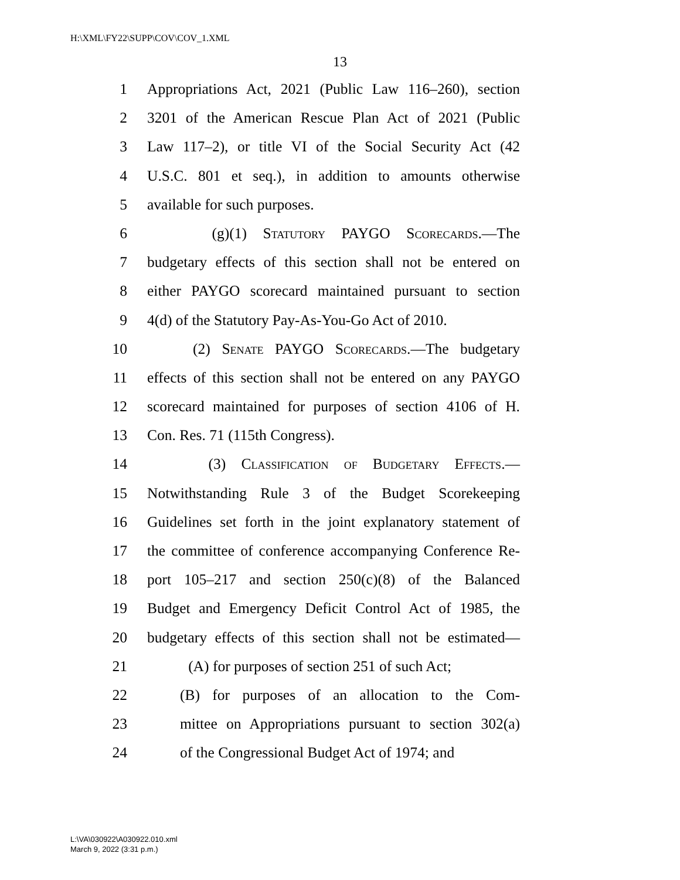H:\XML\FY22\SUPP\COV\COV_1.XML
13
1 Appropriations Act, 2021 (Public Law 116–260), section
2 3201 of the American Rescue Plan Act of 2021 (Public
3 Law 117–2), or title VI of the Social Security Act (42
4 U.S.C. 801 et seq.), in addition to amounts otherwise
5 available for such purposes.
6 (g)(1) Statutory PAYGO Scorecards.—The
7 budgetary effects of this section shall not be entered on
8 either PAYGO scorecard maintained pursuant to section
9 4(d) of the Statutory Pay-As-You-Go Act of 2010.
10 (2) Senate PAYGO Scorecards.—The budgetary
11 effects of this section shall not be entered on any PAYGO
12 scorecard maintained for purposes of section 4106 of H.
13 Con. Res. 71 (115th Congress).
14 (3) Classification of Budgetary Effects.—
15 Notwithstanding Rule 3 of the Budget Scorekeeping
16 Guidelines set forth in the joint explanatory statement of
17 the committee of conference accompanying Conference Re-
18 port 105–217 and section 250(c)(8) of the Balanced
19 Budget and Emergency Deficit Control Act of 1985, the
20 budgetary effects of this section shall not be estimated—
21 (A) for purposes of section 251 of such Act;
22 (B) for purposes of an allocation to the Com-
23 mittee on Appropriations pursuant to section 302(a)
24 of the Congressional Budget Act of 1974; and
L:\VA\030922\A030922.010.xml
March 9, 2022 (3:31 p.m.)